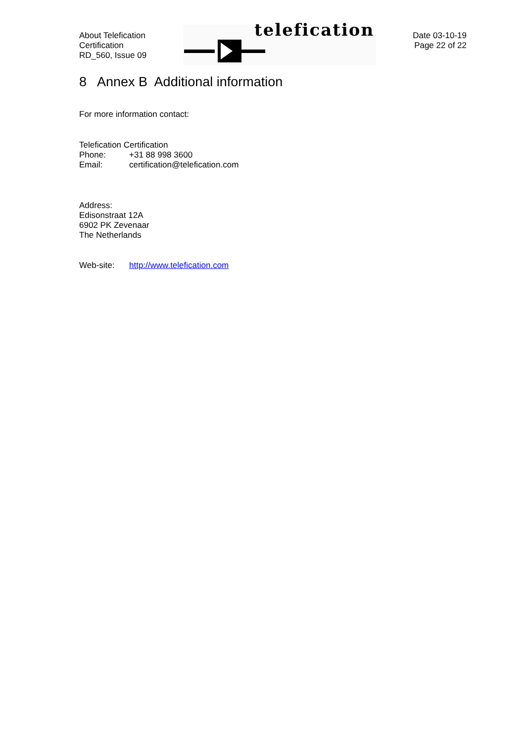About Telefication
Certification
RD_560, Issue 09
telefication
Date 03-10-19
Page 22 of 22
8 Annex B Additional information
For more information contact:
Telefication Certification
Phone: +31 88 998 3600
Email: certification@telefication.com
Address:
Edisonstraat 12A
6902 PK Zevenaar
The Netherlands
Web-site: http://www.telefication.com